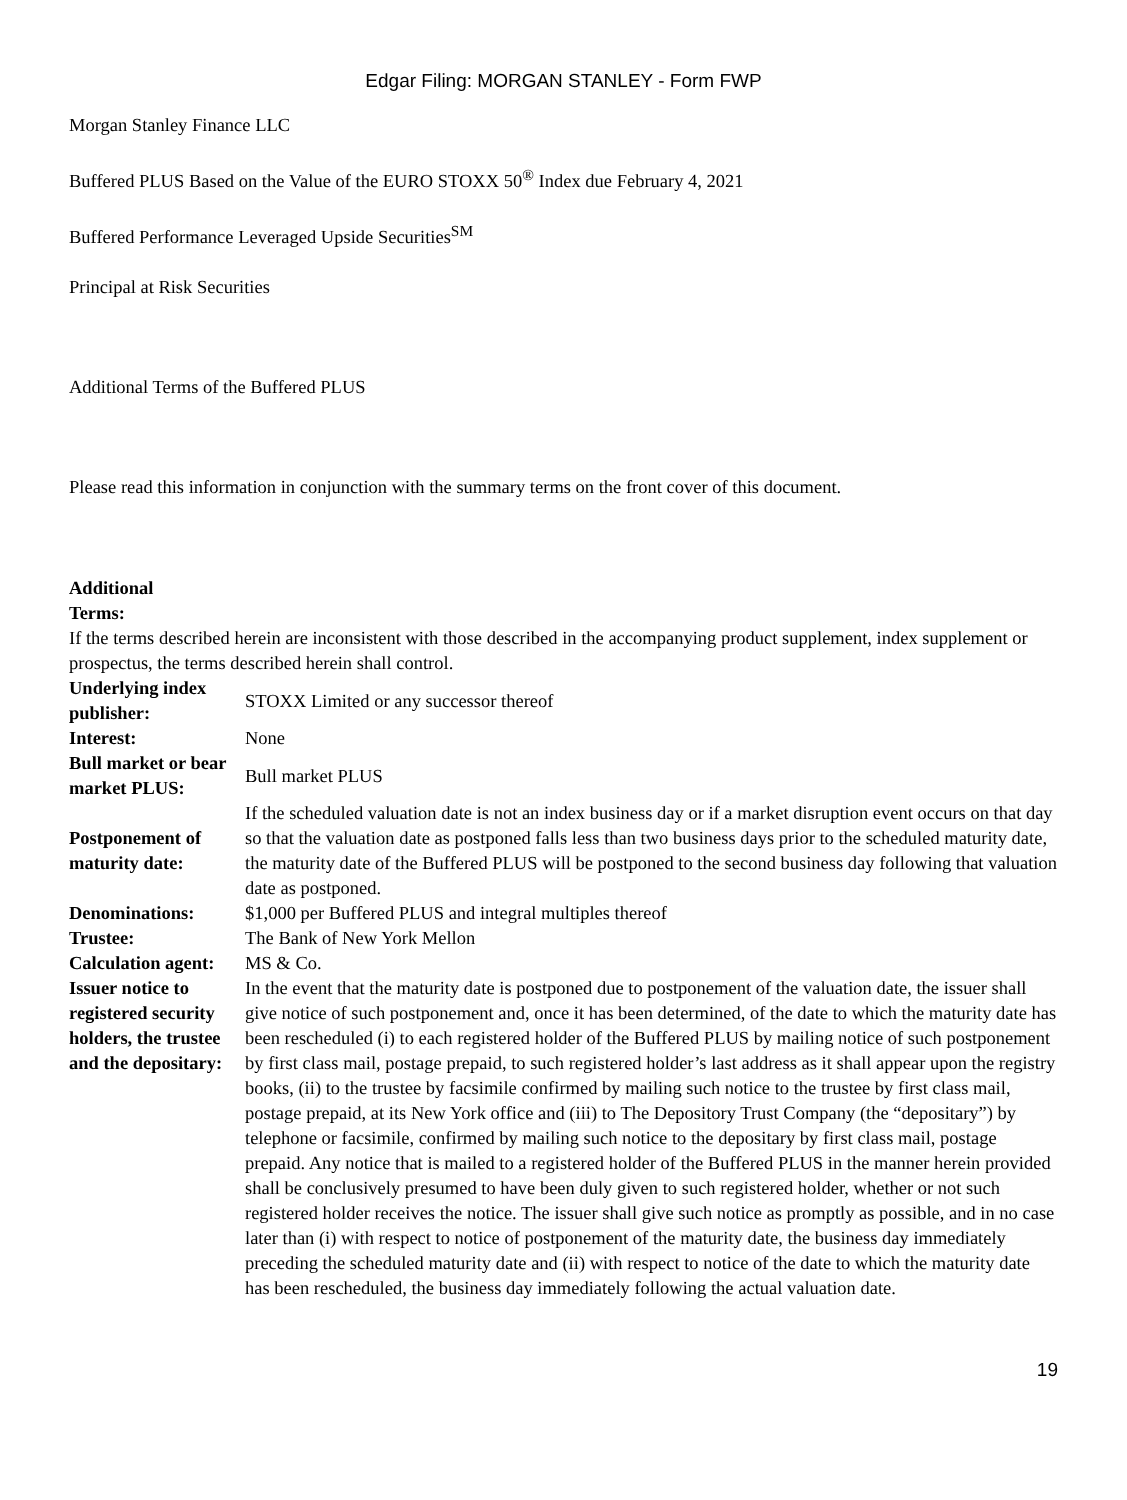Edgar Filing: MORGAN STANLEY - Form FWP
Morgan Stanley Finance LLC
Buffered PLUS Based on the Value of the EURO STOXX 50<sup>®</sup> Index due February 4, 2021
Buffered Performance Leveraged Upside Securities<sup>SM</sup>
Principal at Risk Securities
Additional Terms of the Buffered PLUS
Please read this information in conjunction with the summary terms on the front cover of this document.
Additional
Terms:
If the terms described herein are inconsistent with those described in the accompanying product supplement, index supplement or prospectus, the terms described herein shall control.
| Underlying index publisher: | STOXX Limited or any successor thereof |
| Interest: | None |
| Bull market or bear market PLUS: | Bull market PLUS |
| Postponement of maturity date: | If the scheduled valuation date is not an index business day or if a market disruption event occurs on that day so that the valuation date as postponed falls less than two business days prior to the scheduled maturity date, the maturity date of the Buffered PLUS will be postponed to the second business day following that valuation date as postponed. |
| Denominations: | $1,000 per Buffered PLUS and integral multiples thereof |
| Trustee: | The Bank of New York Mellon |
| Calculation agent: | MS & Co. |
| Issuer notice to registered security holders, the trustee and the depositary: | In the event that the maturity date is postponed due to postponement of the valuation date, the issuer shall give notice of such postponement and, once it has been determined, of the date to which the maturity date has been rescheduled (i) to each registered holder of the Buffered PLUS by mailing notice of such postponement by first class mail, postage prepaid, to such registered holder’s last address as it shall appear upon the registry books, (ii) to the trustee by facsimile confirmed by mailing such notice to the trustee by first class mail, postage prepaid, at its New York office and (iii) to The Depository Trust Company (the “depositary”) by telephone or facsimile, confirmed by mailing such notice to the depositary by first class mail, postage prepaid. Any notice that is mailed to a registered holder of the Buffered PLUS in the manner herein provided shall be conclusively presumed to have been duly given to such registered holder, whether or not such registered holder receives the notice. The issuer shall give such notice as promptly as possible, and in no case later than (i) with respect to notice of postponement of the maturity date, the business day immediately preceding the scheduled maturity date and (ii) with respect to notice of the date to which the maturity date has been rescheduled, the business day immediately following the actual valuation date. |
19